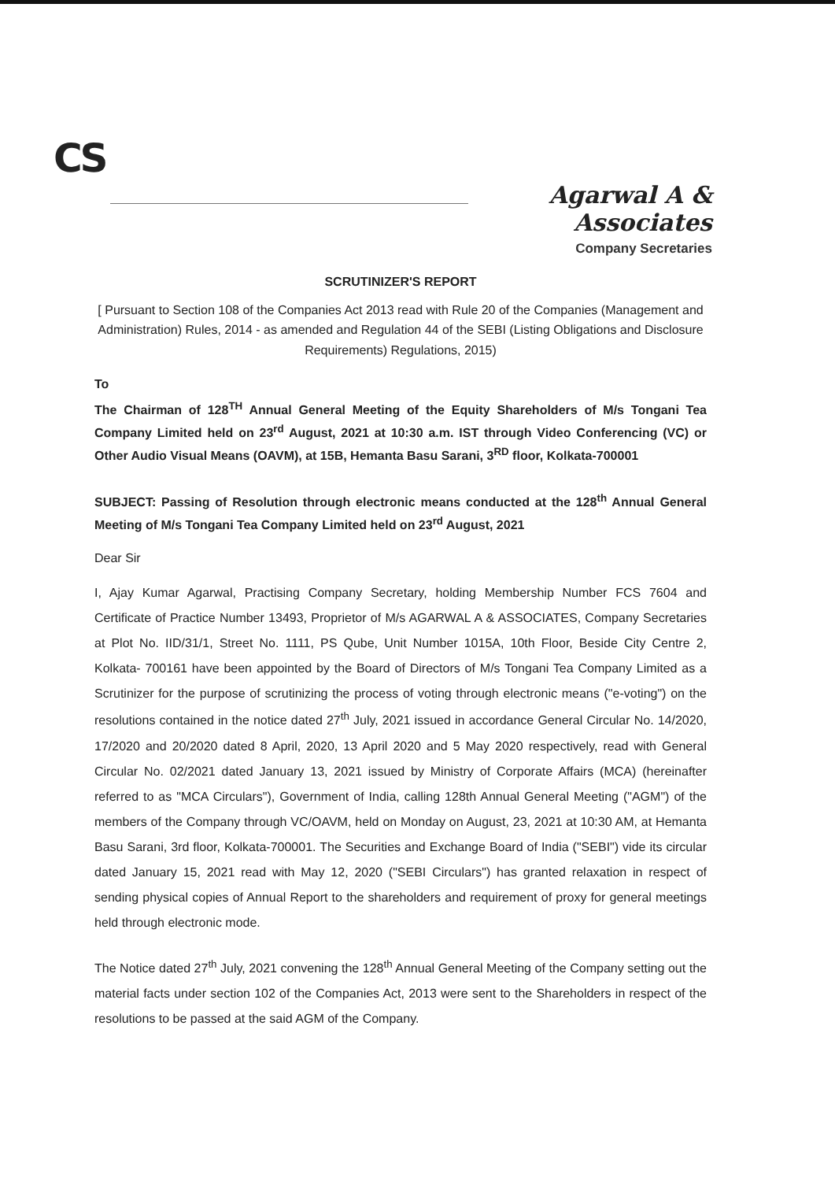CS
Agarwal A & Associates
Company Secretaries
SCRUTINIZER'S REPORT
[ Pursuant to Section 108 of the Companies Act 2013 read with Rule 20 of the Companies (Management and Administration) Rules, 2014 - as amended and Regulation 44 of the SEBI (Listing Obligations and Disclosure Requirements) Regulations, 2015)
To
The Chairman of 128<sup>TH</sup> Annual General Meeting of the Equity Shareholders of M/s Tongani Tea Company Limited held on 23<sup>rd</sup> August, 2021 at 10:30 a.m. IST through Video Conferencing (VC) or Other Audio Visual Means (OAVM), at 15B, Hemanta Basu Sarani, 3<sup>RD</sup> floor, Kolkata-700001
SUBJECT: Passing of Resolution through electronic means conducted at the 128<sup>th</sup> Annual General Meeting of M/s Tongani Tea Company Limited held on 23<sup>rd</sup> August, 2021
Dear Sir
I, Ajay Kumar Agarwal, Practising Company Secretary, holding Membership Number FCS 7604 and Certificate of Practice Number 13493, Proprietor of M/s AGARWAL A & ASSOCIATES, Company Secretaries at Plot No. IID/31/1, Street No. 1111, PS Qube, Unit Number 1015A, 10th Floor, Beside City Centre 2, Kolkata- 700161 have been appointed by the Board of Directors of M/s Tongani Tea Company Limited as a Scrutinizer for the purpose of scrutinizing the process of voting through electronic means ("e-voting") on the resolutions contained in the notice dated 27<sup>th</sup> July, 2021 issued in accordance General Circular No. 14/2020, 17/2020 and 20/2020 dated 8 April, 2020, 13 April 2020 and 5 May 2020 respectively, read with General Circular No. 02/2021 dated January 13, 2021 issued by Ministry of Corporate Affairs (MCA) (hereinafter referred to as "MCA Circulars"), Government of India, calling 128th Annual General Meeting ("AGM") of the members of the Company through VC/OAVM, held on Monday on August, 23, 2021 at 10:30 AM, at Hemanta Basu Sarani, 3rd floor, Kolkata-700001. The Securities and Exchange Board of India ("SEBI") vide its circular dated January 15, 2021 read with May 12, 2020 ("SEBI Circulars") has granted relaxation in respect of sending physical copies of Annual Report to the shareholders and requirement of proxy for general meetings held through electronic mode.
The Notice dated 27<sup>th</sup> July, 2021 convening the 128<sup>th</sup> Annual General Meeting of the Company setting out the material facts under section 102 of the Companies Act, 2013 were sent to the Shareholders in respect of the resolutions to be passed at the said AGM of the Company.